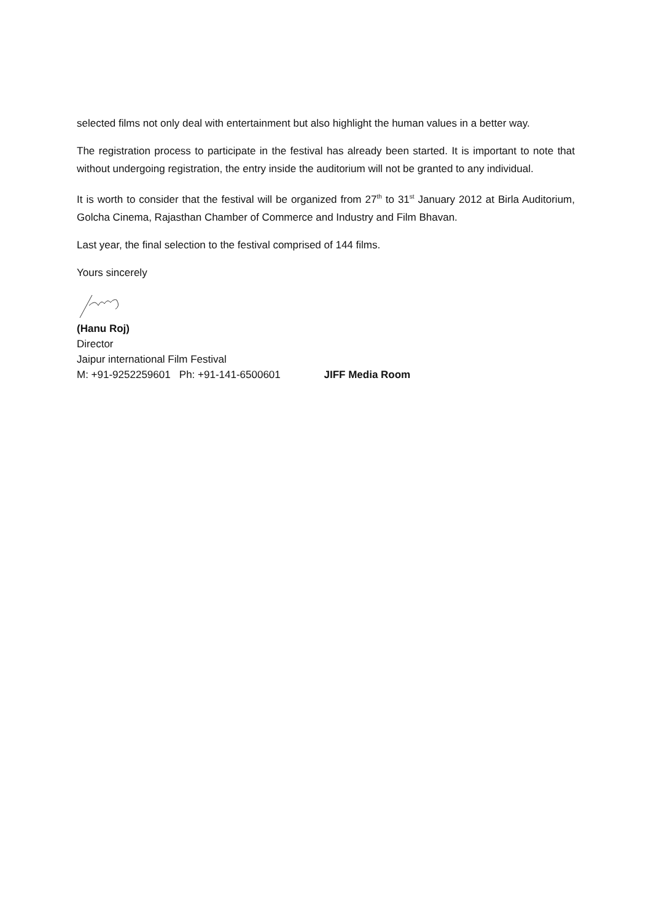selected films not only deal with entertainment but also highlight the human values in a better way.
The registration process to participate in the festival has already been started. It is important to note that without undergoing registration, the entry inside the auditorium will not be granted to any individual.
It is worth to consider that the festival will be organized from 27<sup>th</sup> to 31<sup>st</sup> January 2012 at Birla Auditorium, Golcha Cinema, Rajasthan Chamber of Commerce and Industry and Film Bhavan.
Last year, the final selection to the festival comprised of 144 films.
Yours sincerely
(Hanu Roj)
Director
Jaipur international Film Festival
M: +91-9252259601 Ph: +91-141-6500601 JIFF Media Room